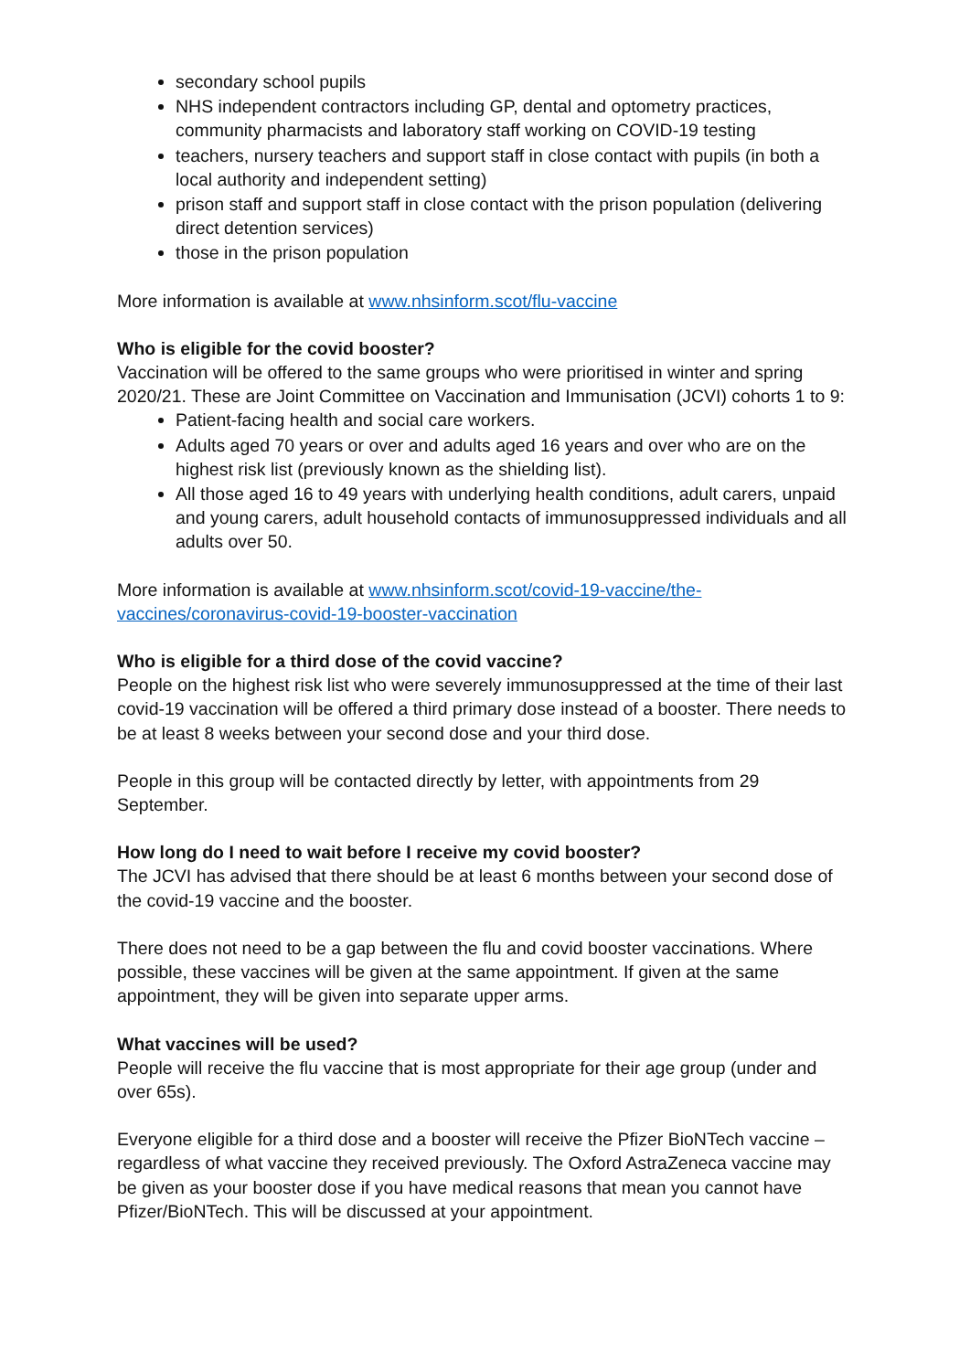secondary school pupils
NHS independent contractors including GP, dental and optometry practices, community pharmacists and laboratory staff working on COVID-19 testing
teachers, nursery teachers and support staff in close contact with pupils (in both a local authority and independent setting)
prison staff and support staff in close contact with the prison population (delivering direct detention services)
those in the prison population
More information is available at www.nhsinform.scot/flu-vaccine
Who is eligible for the covid booster?
Vaccination will be offered to the same groups who were prioritised in winter and spring 2020/21. These are Joint Committee on Vaccination and Immunisation (JCVI) cohorts 1 to 9:
Patient-facing health and social care workers.
Adults aged 70 years or over and adults aged 16 years and over who are on the highest risk list (previously known as the shielding list).
All those aged 16 to 49 years with underlying health conditions, adult carers, unpaid and young carers, adult household contacts of immunosuppressed individuals and all adults over 50.
More information is available at www.nhsinform.scot/covid-19-vaccine/the-vaccines/coronavirus-covid-19-booster-vaccination
Who is eligible for a third dose of the covid vaccine?
People on the highest risk list who were severely immunosuppressed at the time of their last covid-19 vaccination will be offered a third primary dose instead of a booster. There needs to be at least 8 weeks between your second dose and your third dose.
People in this group will be contacted directly by letter, with appointments from 29 September.
How long do I need to wait before I receive my covid booster?
The JCVI has advised that there should be at least 6 months between your second dose of the covid-19 vaccine and the booster.
There does not need to be a gap between the flu and covid booster vaccinations. Where possible, these vaccines will be given at the same appointment. If given at the same appointment, they will be given into separate upper arms.
What vaccines will be used?
People will receive the flu vaccine that is most appropriate for their age group (under and over 65s).
Everyone eligible for a third dose and a booster will receive the Pfizer BioNTech vaccine – regardless of what vaccine they received previously. The Oxford AstraZeneca vaccine may be given as your booster dose if you have medical reasons that mean you cannot have Pfizer/BioNTech. This will be discussed at your appointment.